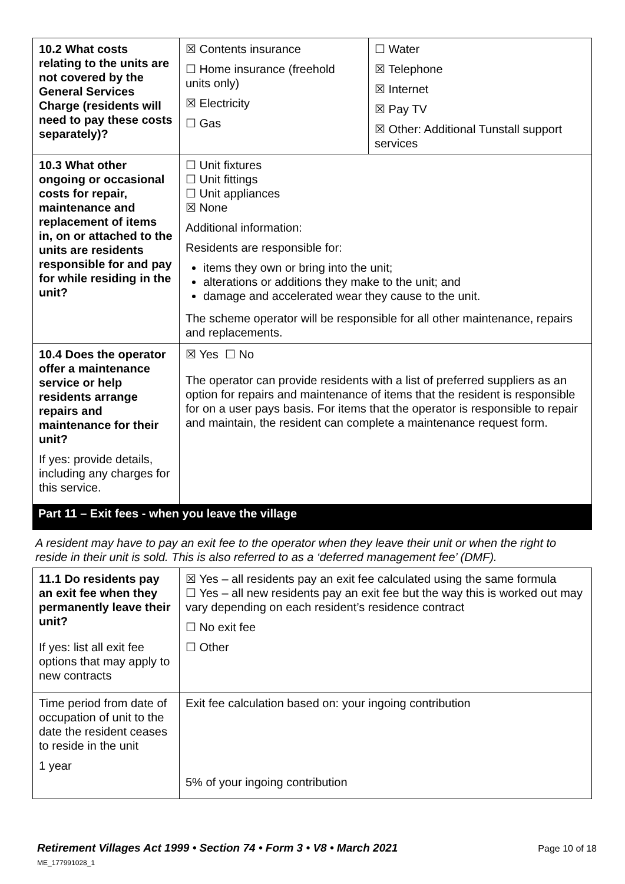| 10.2 What costs relating to the units are not covered by the General Services Charge (residents will need to pay these costs separately)? | ☒ Contents insurance ☐ Home insurance (freehold units only) ☒ Electricity ☐ Gas | ☐ Water ☒ Telephone ☒ Internet ☒ Pay TV ☒ Other: Additional Tunstall support services |
| 10.3 What other ongoing or occasional costs for repair, maintenance and replacement of items in, on or attached to the units are residents responsible for and pay for while residing in the unit? | ☐ Unit fixtures ☐ Unit fittings ☐ Unit appliances ☒ None Additional information: Residents are responsible for: items they own or bring into the unit; alterations or additions they make to the unit; and damage and accelerated wear they cause to the unit. The scheme operator will be responsible for all other maintenance, repairs and replacements. | |
| 10.4 Does the operator offer a maintenance service or help residents arrange repairs and maintenance for their unit? If yes: provide details, including any charges for this service. | ☒ Yes ☐ No The operator can provide residents with a list of preferred suppliers as an option for repairs and maintenance of items that the resident is responsible for on a user pays basis. For items that the operator is responsible to repair and maintain, the resident can complete a maintenance request form. | |
Part 11 – Exit fees - when you leave the village
A resident may have to pay an exit fee to the operator when they leave their unit or when the right to reside in their unit is sold. This is also referred to as a ‘deferred management fee’ (DMF).
| 11.1 Do residents pay an exit fee when they permanently leave their unit? If yes: list all exit fee options that may apply to new contracts | ☒ Yes – all residents pay an exit fee calculated using the same formula ☐ Yes – all new residents pay an exit fee but the way this is worked out may vary depending on each resident’s residence contract ☐ No exit fee ☐ Other |
| Time period from date of occupation of unit to the date the resident ceases to reside in the unit 1 year | Exit fee calculation based on: your ingoing contribution 5% of your ingoing contribution |
Retirement Villages Act 1999 • Section 74 • Form 3 • V8 • March 2021 Page 10 of 18
ME_177991028_1